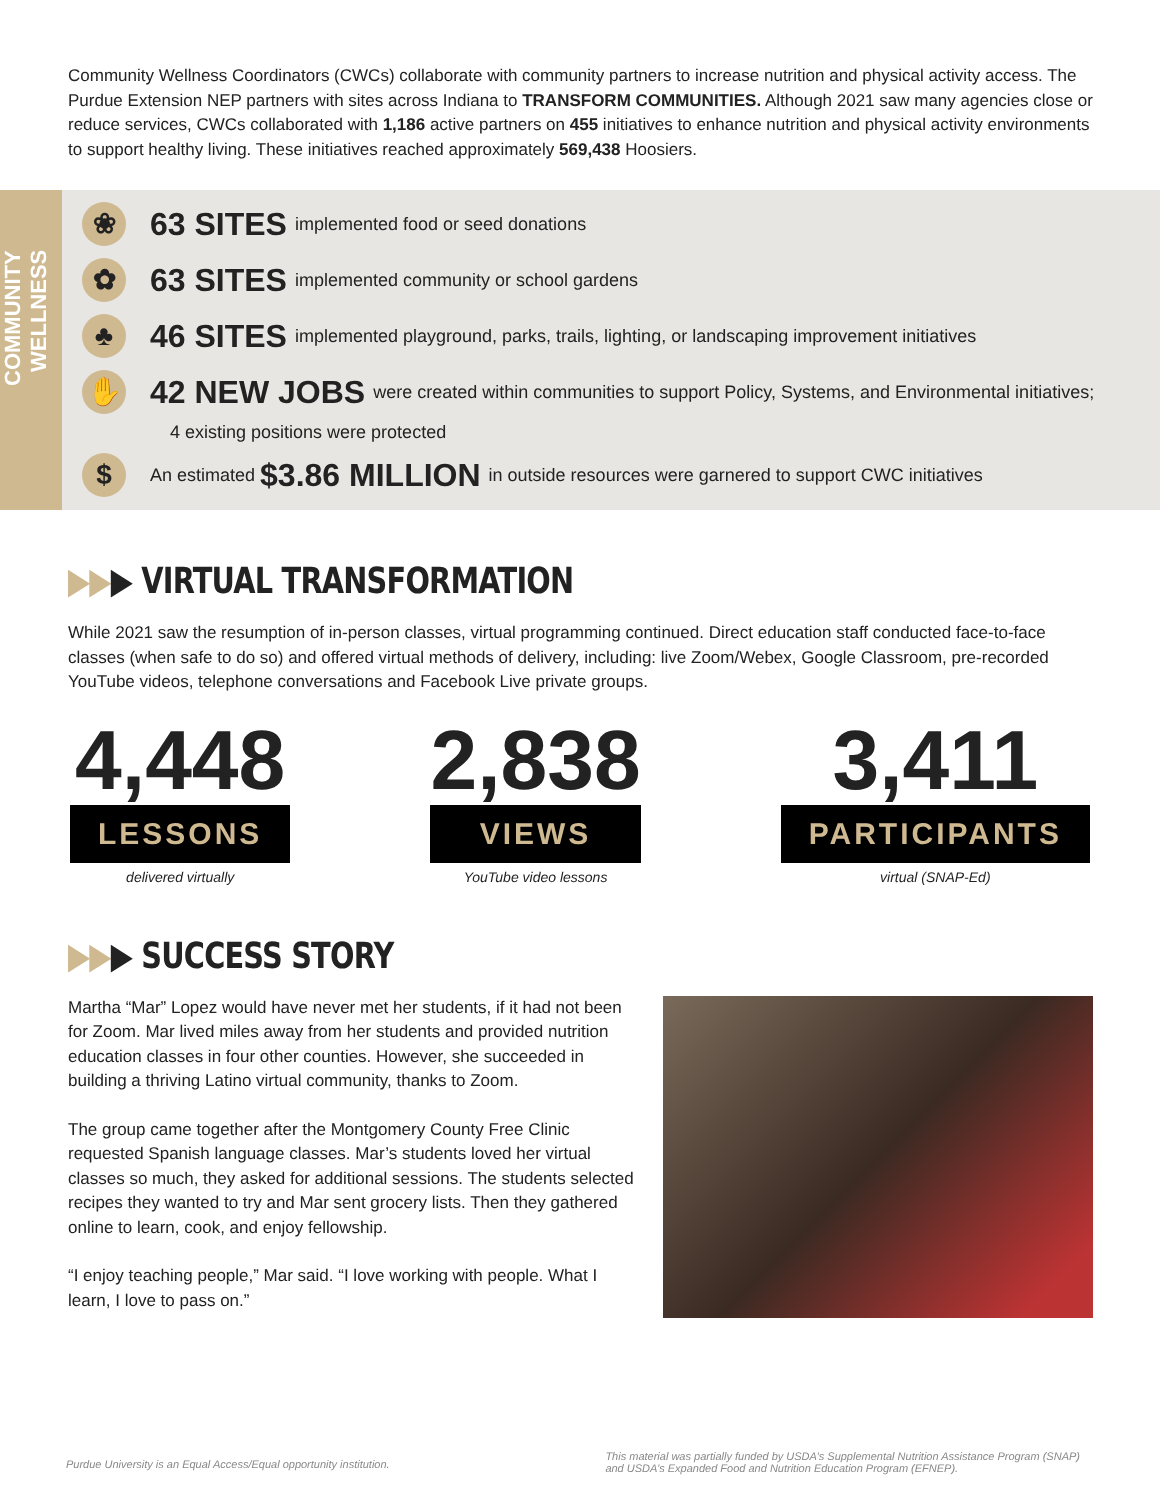Community Wellness Coordinators (CWCs) collaborate with community partners to increase nutrition and physical activity access. The Purdue Extension NEP partners with sites across Indiana to TRANSFORM COMMUNITIES. Although 2021 saw many agencies close or reduce services, CWCs collaborated with 1,186 active partners on 455 initiatives to enhance nutrition and physical activity environments to support healthy living. These initiatives reached approximately 569,438 Hoosiers.
COMMUNITY WELLNESS
❀ 63 SITES implemented food or seed donations
✿ 63 SITES implemented community or school gardens
♣ 46 SITES implemented playground, parks, trails, lighting, or landscaping improvement initiatives
✋ 42 NEW JOBS were created within communities to support Policy, Systems, and Environmental initiatives;
4 existing positions were protected
$ An estimated $3.86 MILLION in outside resources were garnered to support CWC initiatives
▶▶▶ VIRTUAL TRANSFORMATION
While 2021 saw the resumption of in-person classes, virtual programming continued. Direct education staff conducted face-to-face classes (when safe to do so) and offered virtual methods of delivery, including: live Zoom/Webex, Google Classroom, pre-recorded YouTube videos, telephone conversations and Facebook Live private groups.
4,448
LESSONS
delivered virtually
2,838
VIEWS
YouTube video lessons
3,411
PARTICIPANTS
virtual (SNAP-Ed)
▶▶▶ SUCCESS STORY
Martha “Mar” Lopez would have never met her students, if it had not been for Zoom. Mar lived miles away from her students and provided nutrition education classes in four other counties. However, she succeeded in building a thriving Latino virtual community, thanks to Zoom.
The group came together after the Montgomery County Free Clinic requested Spanish language classes. Mar’s students loved her virtual classes so much, they asked for additional sessions. The students selected recipes they wanted to try and Mar sent grocery lists. Then they gathered online to learn, cook, and enjoy fellowship.
“I enjoy teaching people,” Mar said. “I love working with people. What I learn, I love to pass on.”
Purdue University is an Equal Access/Equal opportunity institution. This material was partially funded by USDA’s Supplemental Nutrition Assistance Program (SNAP)
and USDA’s Expanded Food and Nutrition Education Program (EFNEP).